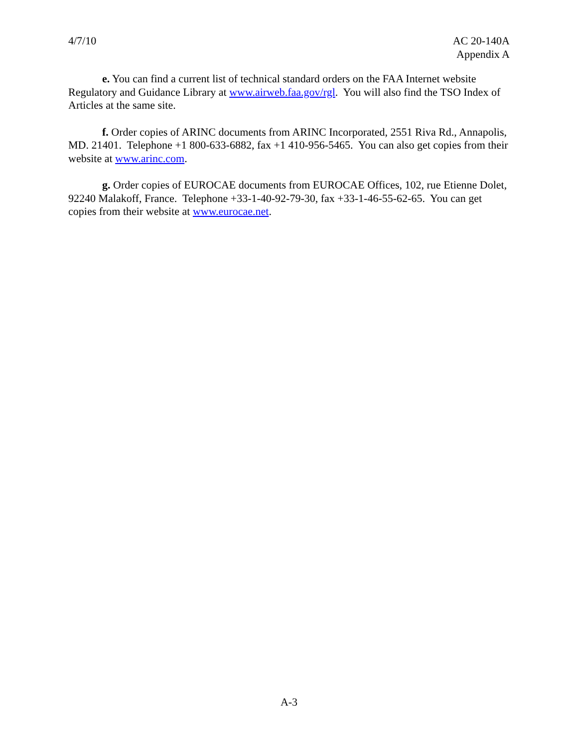4/7/10 AC 20-140A
Appendix A
e. You can find a current list of technical standard orders on the FAA Internet website Regulatory and Guidance Library at www.airweb.faa.gov/rgl. You will also find the TSO Index of Articles at the same site.
f. Order copies of ARINC documents from ARINC Incorporated, 2551 Riva Rd., Annapolis, MD. 21401. Telephone +1 800-633-6882, fax +1 410-956-5465. You can also get copies from their website at www.arinc.com.
g. Order copies of EUROCAE documents from EUROCAE Offices, 102, rue Etienne Dolet, 92240 Malakoff, France. Telephone +33-1-40-92-79-30, fax +33-1-46-55-62-65. You can get copies from their website at www.eurocae.net.
A-3